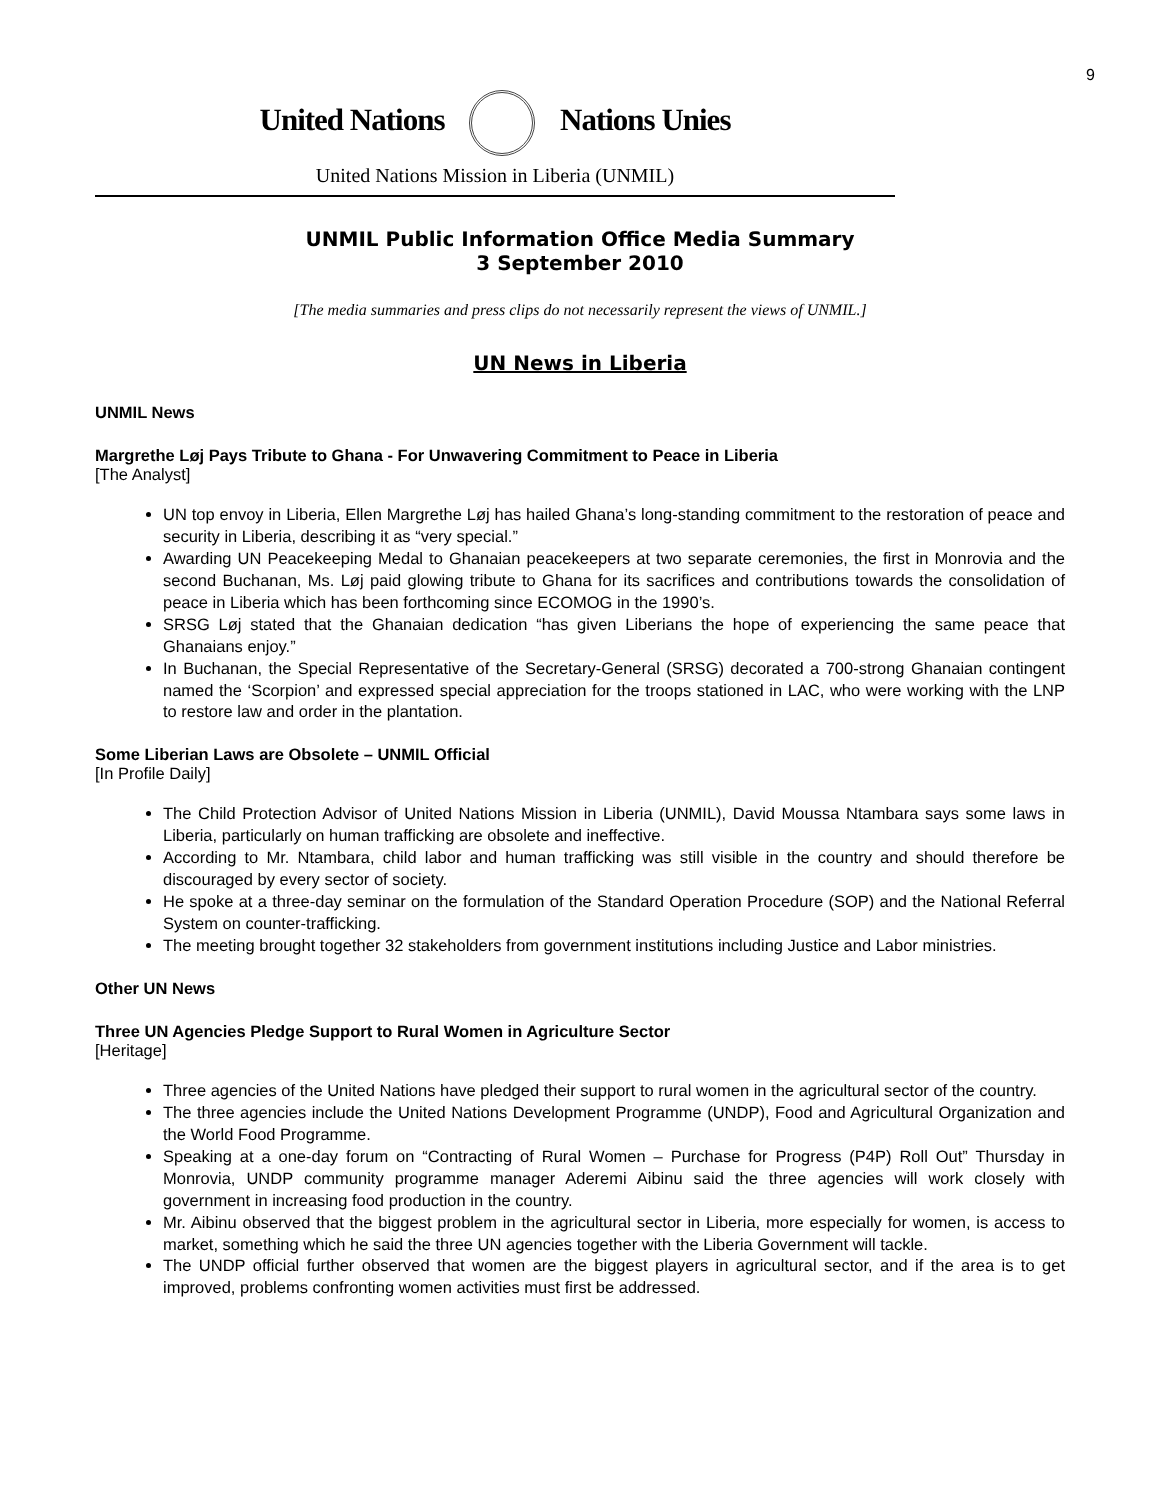9
United Nations Nations Unies
United Nations Mission in Liberia (UNMIL)
UNMIL Public Information Office Media Summary
3 September 2010
[The media summaries and press clips do not necessarily represent the views of UNMIL.]
UN News in Liberia
UNMIL News
Margrethe Løj Pays Tribute to Ghana - For Unwavering Commitment to Peace in Liberia
[The Analyst]
UN top envoy in Liberia, Ellen Margrethe Løj has hailed Ghana’s long-standing commitment to the restoration of peace and security in Liberia, describing it as “very special.”
Awarding UN Peacekeeping Medal to Ghanaian peacekeepers at two separate ceremonies, the first in Monrovia and the second Buchanan, Ms. Løj paid glowing tribute to Ghana for its sacrifices and contributions towards the consolidation of peace in Liberia which has been forthcoming since ECOMOG in the 1990’s.
SRSG Løj stated that the Ghanaian dedication “has given Liberians the hope of experiencing the same peace that Ghanaians enjoy.”
In Buchanan, the Special Representative of the Secretary-General (SRSG) decorated a 700-strong Ghanaian contingent named the ‘Scorpion’ and expressed special appreciation for the troops stationed in LAC, who were working with the LNP to restore law and order in the plantation.
Some Liberian Laws are Obsolete – UNMIL Official
[In Profile Daily]
The Child Protection Advisor of United Nations Mission in Liberia (UNMIL), David Moussa Ntambara says some laws in Liberia, particularly on human trafficking are obsolete and ineffective.
According to Mr. Ntambara, child labor and human trafficking was still visible in the country and should therefore be discouraged by every sector of society.
He spoke at a three-day seminar on the formulation of the Standard Operation Procedure (SOP) and the National Referral System on counter-trafficking.
The meeting brought together 32 stakeholders from government institutions including Justice and Labor ministries.
Other UN News
Three UN Agencies Pledge Support to Rural Women in Agriculture Sector
[Heritage]
Three agencies of the United Nations have pledged their support to rural women in the agricultural sector of the country.
The three agencies include the United Nations Development Programme (UNDP), Food and Agricultural Organization and the World Food Programme.
Speaking at a one-day forum on “Contracting of Rural Women – Purchase for Progress (P4P) Roll Out” Thursday in Monrovia, UNDP community programme manager Aderemi Aibinu said the three agencies will work closely with government in increasing food production in the country.
Mr. Aibinu observed that the biggest problem in the agricultural sector in Liberia, more especially for women, is access to market, something which he said the three UN agencies together with the Liberia Government will tackle.
The UNDP official further observed that women are the biggest players in agricultural sector, and if the area is to get improved, problems confronting women activities must first be addressed.